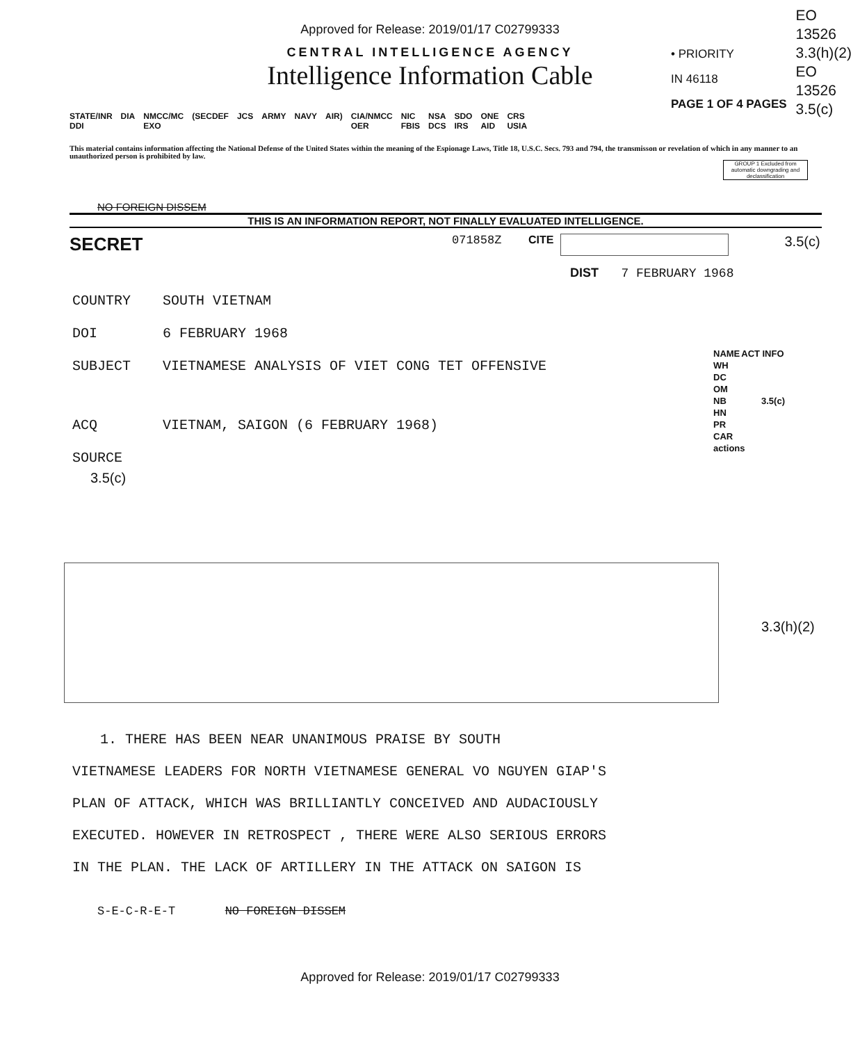Approved for Release: 2019/01/17 C02799333
EO
13526
3.3(h)(2)
EO
13526
3.5(c)
CENTRAL INTELLIGENCE AGENCY
Intelligence Information Cable
• PRIORITY
IN 46118
PAGE 1 OF 4 PAGES
| STATE/INR DDI | DIA | NMCC/MC EXO | (SECDEF | JCS | ARMY | NAVY | AIR) | CIA/NMCC OER | NIC FBIS | NSA DCS | SDO IRS | ONE AID | CRS USIA |
This material contains information affecting the National Defense of the United States within the meaning of the Espionage Laws, Title 18, U.S.C. Secs. 793 and 794, the transmisson or revelation of which in any manner to an unauthorized person is prohibited by law.
GROUP 1 Excluded from automatic downgrading and declassification
NO FOREIGN DISSEM
THIS IS AN INFORMATION REPORT, NOT FINALLY EVALUATED INTELLIGENCE.
SECRET 071858Z CITE 3.5(c)
DIST 7 FEBRUARY 1968
COUNTRY SOUTH VIETNAM
DOI 6 FEBRUARY 1968
SUBJECT VIETNAMESE ANALYSIS OF VIET CONG TET OFFENSIVE
ACQ VIETNAM, SAIGON (6 FEBRUARY 1968)
SOURCE
3.5(c)
| NAME | ACT | INFO |
| --- | --- | --- |
| WH | | |
| DC | | |
| OM | | |
| NB | | 3.5(c) |
| HN | | |
| PR | | |
| CAR | | |
| actions | | |
3.3(h)(2)
1. THERE HAS BEEN NEAR UNANIMOUS PRAISE BY SOUTH
VIETNAMESE LEADERS FOR NORTH VIETNAMESE GENERAL VO NGUYEN GIAP'S
PLAN OF ATTACK, WHICH WAS BRILLIANTLY CONCEIVED AND AUDACIOUSLY
EXECUTED. HOWEVER IN RETROSPECT , THERE WERE ALSO SERIOUS ERRORS
IN THE PLAN. THE LACK OF ARTILLERY IN THE ATTACK ON SAIGON IS
S-E-C-R-E-T NO FOREIGN DISSEM
Approved for Release: 2019/01/17 C02799333